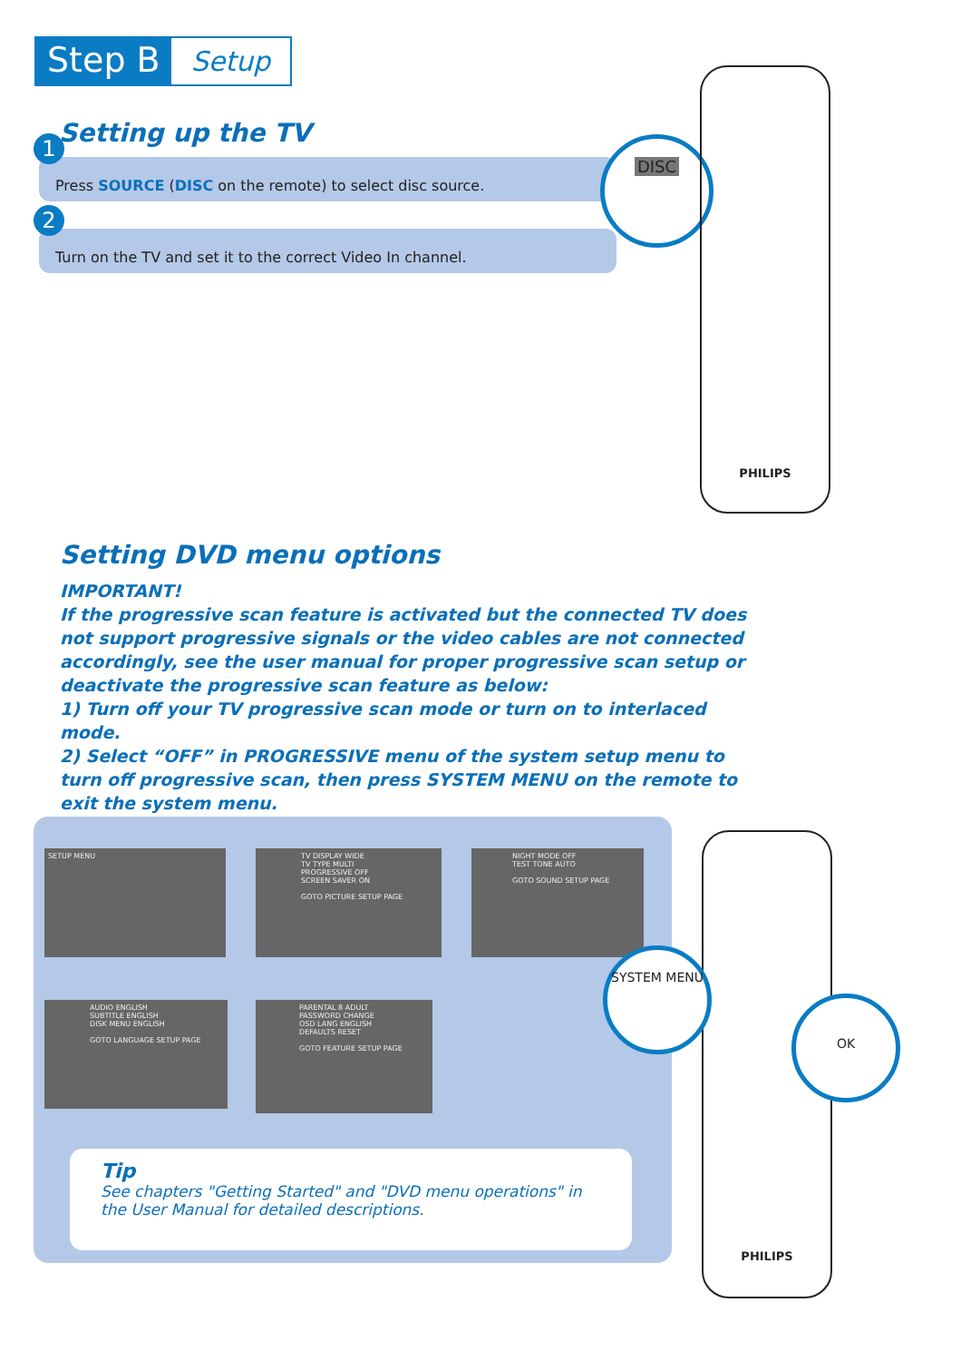Step B Setup
Setting up the TV
1
Press SOURCE (DISC on the remote) to select disc source.
2
Turn on the TV and set it to the correct Video In channel.
DISC
PHILIPS
Setting DVD menu options
IMPORTANT!
If the progressive scan feature is activated but the connected TV does not support progressive signals or the video cables are not connected accordingly, see the user manual for proper progressive scan setup or deactivate the progressive scan feature as below:
1) Turn off your TV progressive scan mode or turn on to interlaced mode.
2) Select “OFF” in PROGRESSIVE menu of the system setup menu to turn off progressive scan, then press SYSTEM MENU on the remote to exit the system menu.
SETUP MENU
TV DISPLAY WIDE
TV TYPE MULTI
PROGRESSIVE OFF
SCREEN SAVER ON
GOTO PICTURE SETUP PAGE
NIGHT MODE OFF
TEST TONE AUTO
GOTO SOUND SETUP PAGE
AUDIO ENGLISH
SUBTITLE ENGLISH
DISK MENU ENGLISH
GOTO LANGUAGE SETUP PAGE
PARENTAL 8 ADULT
PASSWORD CHANGE
OSD LANG ENGLISH
DEFAULTS RESET
GOTO FEATURE SETUP PAGE
Tip
See chapters "Getting Started" and "DVD menu operations" in the User Manual for detailed descriptions.
PHILIPS
SYSTEM MENU
OK